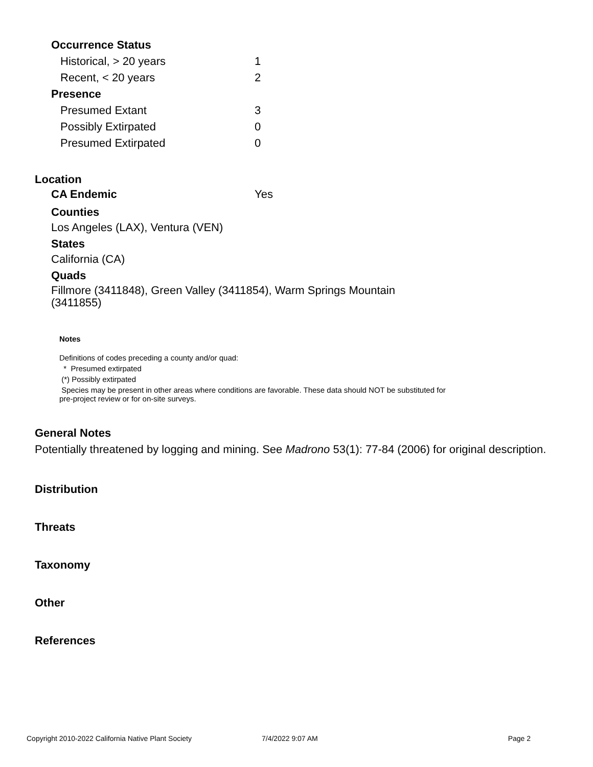| Occurrence Status | |
| Historical, > 20 years | 1 |
| Recent, < 20 years | 2 |
| Presence | |
| Presumed Extant | 3 |
| Possibly Extirpated | 0 |
| Presumed Extirpated | 0 |
Location
| CA Endemic | Yes |
Counties
Los Angeles (LAX), Ventura (VEN)
States
California (CA)
Quads
Fillmore (3411848), Green Valley (3411854), Warm Springs Mountain (3411855)
Notes
Definitions of codes preceding a county and/or quad:
* Presumed extirpated
(*) Possibly extirpated
Species may be present in other areas where conditions are favorable. These data should NOT be substituted for pre-project review or for on-site surveys.
General Notes
Potentially threatened by logging and mining. See Madrono 53(1): 77-84 (2006) for original description.
Distribution
Threats
Taxonomy
Other
References
Copyright 2010-2022 California Native Plant Society 7/4/2022 9:07 AM Page 2